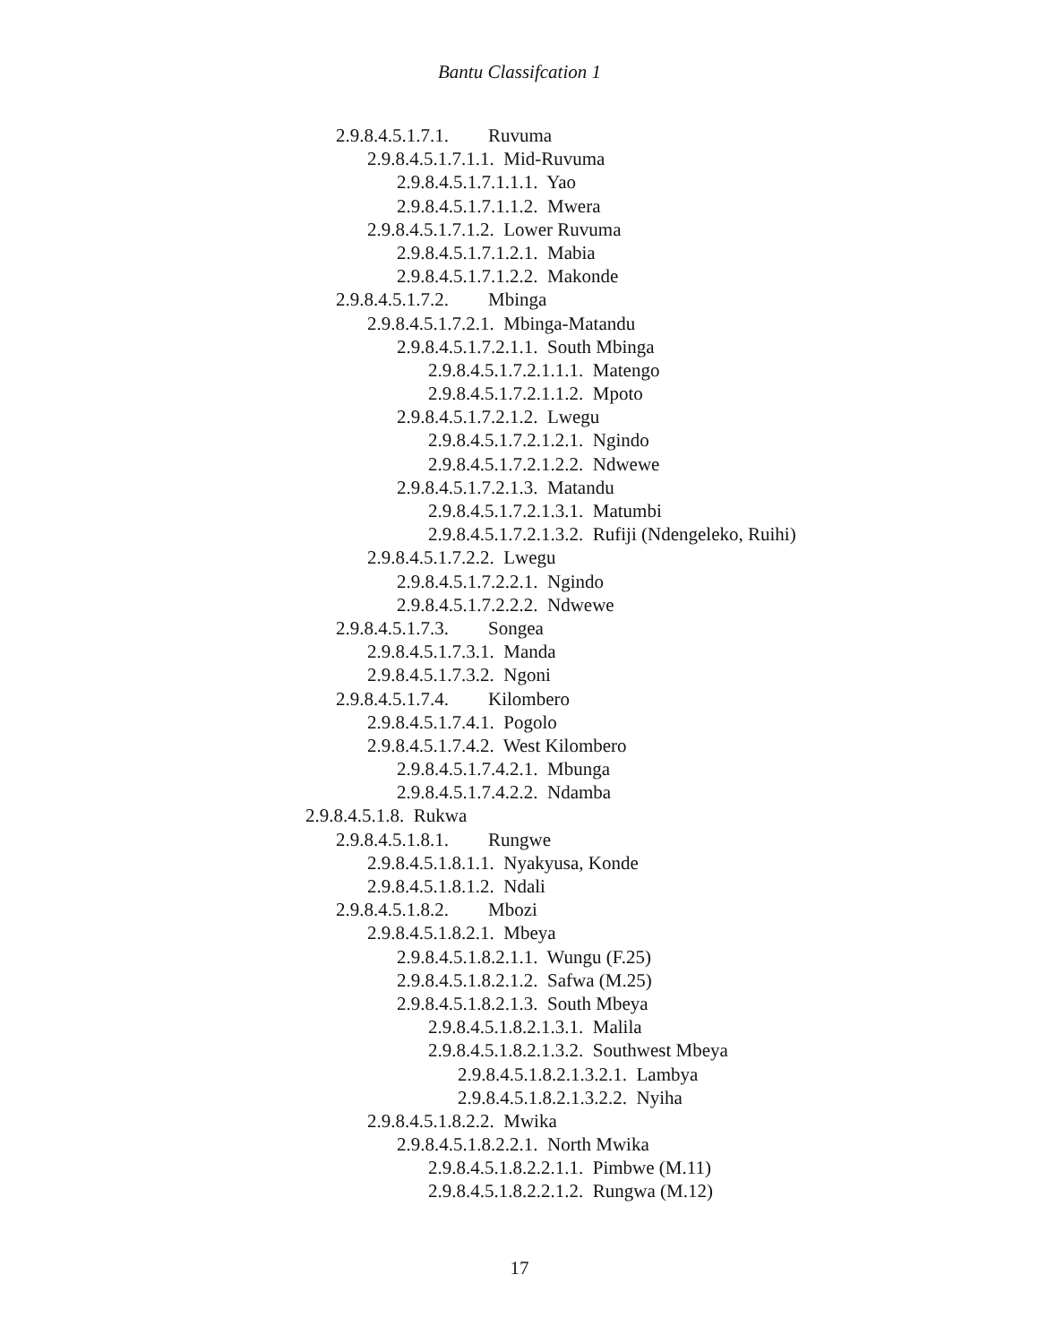Bantu Classifcation 1
2.9.8.4.5.1.7.1. Ruvuma
2.9.8.4.5.1.7.1.1. Mid-Ruvuma
2.9.8.4.5.1.7.1.1.1. Yao
2.9.8.4.5.1.7.1.1.2. Mwera
2.9.8.4.5.1.7.1.2. Lower Ruvuma
2.9.8.4.5.1.7.1.2.1. Mabia
2.9.8.4.5.1.7.1.2.2. Makonde
2.9.8.4.5.1.7.2. Mbinga
2.9.8.4.5.1.7.2.1. Mbinga-Matandu
2.9.8.4.5.1.7.2.1.1. South Mbinga
2.9.8.4.5.1.7.2.1.1.1. Matengo
2.9.8.4.5.1.7.2.1.1.2. Mpoto
2.9.8.4.5.1.7.2.1.2. Lwegu
2.9.8.4.5.1.7.2.1.2.1. Ngindo
2.9.8.4.5.1.7.2.1.2.2. Ndwewe
2.9.8.4.5.1.7.2.1.3. Matandu
2.9.8.4.5.1.7.2.1.3.1. Matumbi
2.9.8.4.5.1.7.2.1.3.2. Rufiji (Ndengeleko, Ruihi)
2.9.8.4.5.1.7.2.2. Lwegu
2.9.8.4.5.1.7.2.2.1. Ngindo
2.9.8.4.5.1.7.2.2.2. Ndwewe
2.9.8.4.5.1.7.3. Songea
2.9.8.4.5.1.7.3.1. Manda
2.9.8.4.5.1.7.3.2. Ngoni
2.9.8.4.5.1.7.4. Kilombero
2.9.8.4.5.1.7.4.1. Pogolo
2.9.8.4.5.1.7.4.2. West Kilombero
2.9.8.4.5.1.7.4.2.1. Mbunga
2.9.8.4.5.1.7.4.2.2. Ndamba
2.9.8.4.5.1.8. Rukwa
2.9.8.4.5.1.8.1. Rungwe
2.9.8.4.5.1.8.1.1. Nyakyusa, Konde
2.9.8.4.5.1.8.1.2. Ndali
2.9.8.4.5.1.8.2. Mbozi
2.9.8.4.5.1.8.2.1. Mbeya
2.9.8.4.5.1.8.2.1.1. Wungu (F.25)
2.9.8.4.5.1.8.2.1.2. Safwa (M.25)
2.9.8.4.5.1.8.2.1.3. South Mbeya
2.9.8.4.5.1.8.2.1.3.1. Malila
2.9.8.4.5.1.8.2.1.3.2. Southwest Mbeya
2.9.8.4.5.1.8.2.1.3.2.1. Lambya
2.9.8.4.5.1.8.2.1.3.2.2. Nyiha
2.9.8.4.5.1.8.2.2. Mwika
2.9.8.4.5.1.8.2.2.1. North Mwika
2.9.8.4.5.1.8.2.2.1.1. Pimbwe (M.11)
2.9.8.4.5.1.8.2.2.1.2. Rungwa (M.12)
17